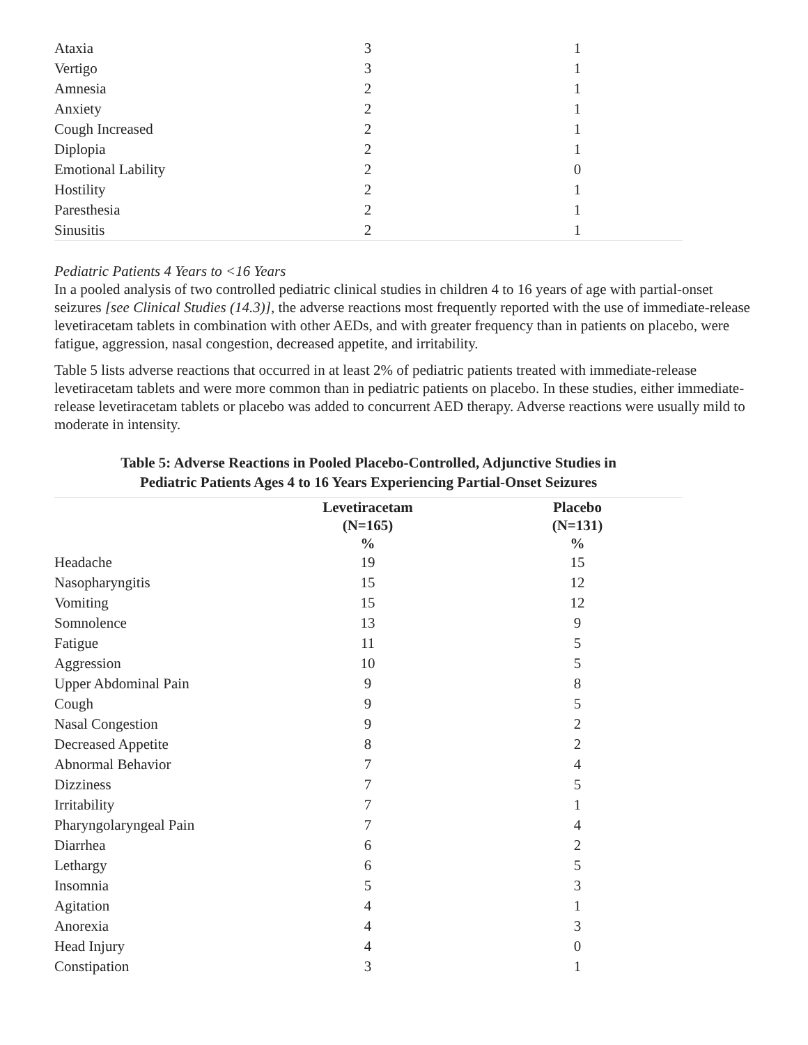| Ataxia | 3 | 1 |
| Vertigo | 3 | 1 |
| Amnesia | 2 | 1 |
| Anxiety | 2 | 1 |
| Cough Increased | 2 | 1 |
| Diplopia | 2 | 1 |
| Emotional Lability | 2 | 0 |
| Hostility | 2 | 1 |
| Paresthesia | 2 | 1 |
| Sinusitis | 2 | 1 |
Pediatric Patients 4 Years to <16 Years
In a pooled analysis of two controlled pediatric clinical studies in children 4 to 16 years of age with partial-onset seizures [see Clinical Studies (14.3)], the adverse reactions most frequently reported with the use of immediate-release levetiracetam tablets in combination with other AEDs, and with greater frequency than in patients on placebo, were fatigue, aggression, nasal congestion, decreased appetite, and irritability.
Table 5 lists adverse reactions that occurred in at least 2% of pediatric patients treated with immediate-release levetiracetam tablets and were more common than in pediatric patients on placebo. In these studies, either immediate-release levetiracetam tablets or placebo was added to concurrent AED therapy. Adverse reactions were usually mild to moderate in intensity.
Table 5: Adverse Reactions in Pooled Placebo-Controlled, Adjunctive Studies in
Pediatric Patients Ages 4 to 16 Years Experiencing Partial-Onset Seizures
| | Levetiracetam (N=165) % | Placebo (N=131) % |
| --- | --- | --- |
| Headache | 19 | 15 |
| Nasopharyngitis | 15 | 12 |
| Vomiting | 15 | 12 |
| Somnolence | 13 | 9 |
| Fatigue | 11 | 5 |
| Aggression | 10 | 5 |
| Upper Abdominal Pain | 9 | 8 |
| Cough | 9 | 5 |
| Nasal Congestion | 9 | 2 |
| Decreased Appetite | 8 | 2 |
| Abnormal Behavior | 7 | 4 |
| Dizziness | 7 | 5 |
| Irritability | 7 | 1 |
| Pharyngolaryngeal Pain | 7 | 4 |
| Diarrhea | 6 | 2 |
| Lethargy | 6 | 5 |
| Insomnia | 5 | 3 |
| Agitation | 4 | 1 |
| Anorexia | 4 | 3 |
| Head Injury | 4 | 0 |
| Constipation | 3 | 1 |